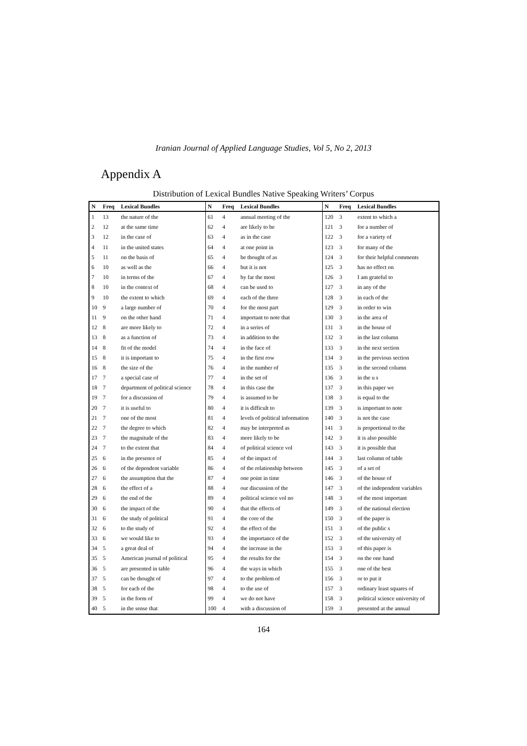Iranian Journal of Applied Language Studies, Vol 5, No 2, 2013
Appendix A
Distribution of Lexical Bundles Native Speaking Writers’ Corpus
| N | Freq | Lexical Bundles | N | Freq | Lexical Bundles | N | Freq | Lexical Bundles |
| --- | --- | --- | --- | --- | --- | --- | --- | --- |
| 1 | 13 | the nature of the | 61 | 4 | annual meeting of the | 120 | 3 | extent to which a |
| 2 | 12 | at the same time | 62 | 4 | are likely to be | 121 | 3 | for a number of |
| 3 | 12 | in the case of | 63 | 4 | as in the case | 122 | 3 | for a variety of |
| 4 | 11 | in the united states | 64 | 4 | at one point in | 123 | 3 | for many of the |
| 5 | 11 | on the basis of | 65 | 4 | be thought of as | 124 | 3 | for their helpful comments |
| 6 | 10 | as well as the | 66 | 4 | but it is not | 125 | 3 | has no effect on |
| 7 | 10 | in terms of the | 67 | 4 | by far the most | 126 | 3 | I am grateful to |
| 8 | 10 | in the context of | 68 | 4 | can be used to | 127 | 3 | in any of the |
| 9 | 10 | the extent to which | 69 | 4 | each of the three | 128 | 3 | in each of the |
| 10 | 9 | a large number of | 70 | 4 | for the most part | 129 | 3 | in order to win |
| 11 | 9 | on the other hand | 71 | 4 | important to note that | 130 | 3 | in the area of |
| 12 | 8 | are more likely to | 72 | 4 | in a series of | 131 | 3 | in the house of |
| 13 | 8 | as a function of | 73 | 4 | in addition to the | 132 | 3 | in the last column |
| 14 | 8 | fit of the model | 74 | 4 | in the face of | 133 | 3 | in the next section |
| 15 | 8 | it is important to | 75 | 4 | in the first row | 134 | 3 | in the previous section |
| 16 | 8 | the size of the | 76 | 4 | in the number of | 135 | 3 | in the second column |
| 17 | 7 | a special case of | 77 | 4 | in the set of | 136 | 3 | in the u s |
| 18 | 7 | department of political science | 78 | 4 | in this case the | 137 | 3 | in this paper we |
| 19 | 7 | for a discussion of | 79 | 4 | is assumed to be | 138 | 3 | is equal to the |
| 20 | 7 | it is useful to | 80 | 4 | it is difficult to | 139 | 3 | is important to note |
| 21 | 7 | one of the most | 81 | 4 | levels of political information | 140 | 3 | is not the case |
| 22 | 7 | the degree to which | 82 | 4 | may be interpreted as | 141 | 3 | is proportional to the |
| 23 | 7 | the magnitude of the | 83 | 4 | more likely to be | 142 | 3 | it is also possible |
| 24 | 7 | to the extent that | 84 | 4 | of political science vol | 143 | 3 | it is possible that |
| 25 | 6 | in the presence of | 85 | 4 | of the impact of | 144 | 3 | last column of table |
| 26 | 6 | of the dependent variable | 86 | 4 | of the relationship between | 145 | 3 | of a set of |
| 27 | 6 | the assumption that the | 87 | 4 | one point in time | 146 | 3 | of the house of |
| 28 | 6 | the effect of a | 88 | 4 | our discussion of the | 147 | 3 | of the independent variables |
| 29 | 6 | the end of the | 89 | 4 | political science vol no | 148 | 3 | of the most important |
| 30 | 6 | the impact of the | 90 | 4 | that the effects of | 149 | 3 | of the national election |
| 31 | 6 | the study of political | 91 | 4 | the core of the | 150 | 3 | of the paper is |
| 32 | 6 | to the study of | 92 | 4 | the effect of the | 151 | 3 | of the public s |
| 33 | 6 | we would like to | 93 | 4 | the importance of the | 152 | 3 | of the university of |
| 34 | 5 | a great deal of | 94 | 4 | the increase in the | 153 | 3 | of this paper is |
| 35 | 5 | American journal of political | 95 | 4 | the results for the | 154 | 3 | on the one hand |
| 36 | 5 | are presented in table | 96 | 4 | the ways in which | 155 | 3 | one of the best |
| 37 | 5 | can be thought of | 97 | 4 | to the problem of | 156 | 3 | or to put it |
| 38 | 5 | for each of the | 98 | 4 | to the use of | 157 | 3 | ordinary least squares of |
| 39 | 5 | in the form of | 99 | 4 | we do not have | 158 | 3 | political science university of |
| 40 | 5 | in the sense that | 100 | 4 | with a discussion of | 159 | 3 | presented at the annual |
164